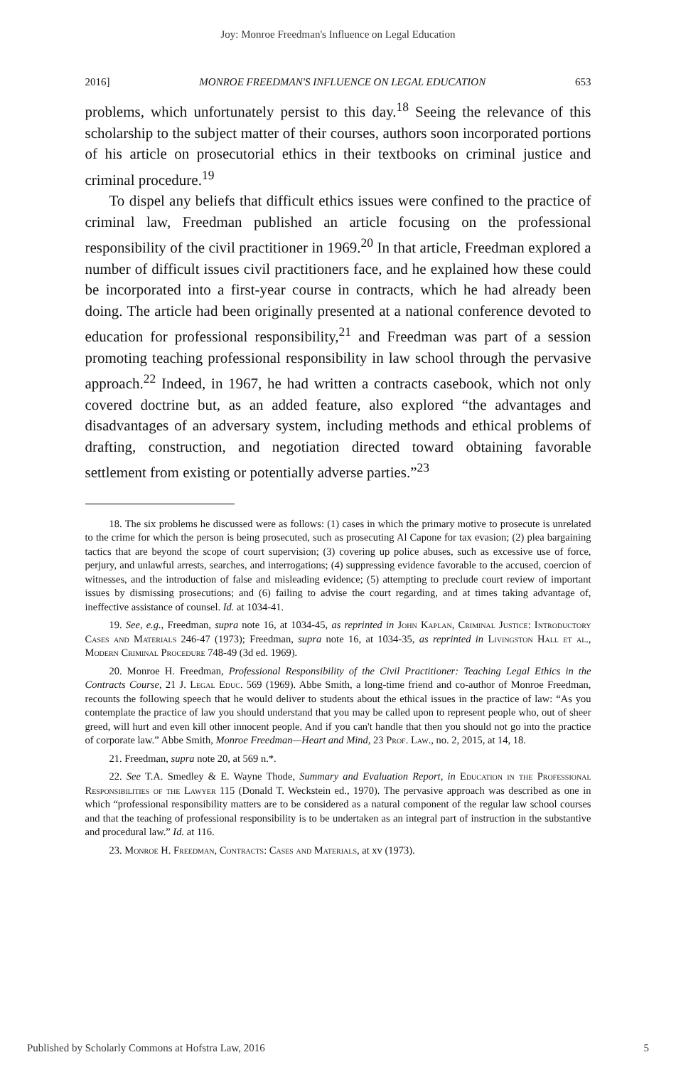Joy: Monroe Freedman's Influence on Legal Education
2016] MONROE FREEDMAN'S INFLUENCE ON LEGAL EDUCATION 653
problems, which unfortunately persist to this day.<sup>18</sup> Seeing the relevance of this scholarship to the subject matter of their courses, authors soon incorporated portions of his article on prosecutorial ethics in their textbooks on criminal justice and criminal procedure.<sup>19</sup>
To dispel any beliefs that difficult ethics issues were confined to the practice of criminal law, Freedman published an article focusing on the professional responsibility of the civil practitioner in 1969.<sup>20</sup> In that article, Freedman explored a number of difficult issues civil practitioners face, and he explained how these could be incorporated into a first-year course in contracts, which he had already been doing. The article had been originally presented at a national conference devoted to education for professional responsibility,<sup>21</sup> and Freedman was part of a session promoting teaching professional responsibility in law school through the pervasive approach.<sup>22</sup> Indeed, in 1967, he had written a contracts casebook, which not only covered doctrine but, as an added feature, also explored “the advantages and disadvantages of an adversary system, including methods and ethical problems of drafting, construction, and negotiation directed toward obtaining favorable settlement from existing or potentially adverse parties.”<sup>23</sup>
18. The six problems he discussed were as follows: (1) cases in which the primary motive to prosecute is unrelated to the crime for which the person is being prosecuted, such as prosecuting Al Capone for tax evasion; (2) plea bargaining tactics that are beyond the scope of court supervision; (3) covering up police abuses, such as excessive use of force, perjury, and unlawful arrests, searches, and interrogations; (4) suppressing evidence favorable to the accused, coercion of witnesses, and the introduction of false and misleading evidence; (5) attempting to preclude court review of important issues by dismissing prosecutions; and (6) failing to advise the court regarding, and at times taking advantage of, ineffective assistance of counsel. Id. at 1034-41.
19. See, e.g., Freedman, supra note 16, at 1034-45, as reprinted in John Kaplan, Criminal Justice: Introductory Cases and Materials 246-47 (1973); Freedman, supra note 16, at 1034-35, as reprinted in Livingston Hall et al., Modern Criminal Procedure 748-49 (3d ed. 1969).
20. Monroe H. Freedman, Professional Responsibility of the Civil Practitioner: Teaching Legal Ethics in the Contracts Course, 21 J. Legal Educ. 569 (1969). Abbe Smith, a long-time friend and co-author of Monroe Freedman, recounts the following speech that he would deliver to students about the ethical issues in the practice of law: “As you contemplate the practice of law you should understand that you may be called upon to represent people who, out of sheer greed, will hurt and even kill other innocent people. And if you can't handle that then you should not go into the practice of corporate law.” Abbe Smith, Monroe Freedman—Heart and Mind, 23 Prof. Law., no. 2, 2015, at 14, 18.
21. Freedman, supra note 20, at 569 n.*.
22. See T.A. Smedley & E. Wayne Thode, Summary and Evaluation Report, in Education in the Professional Responsibilities of the Lawyer 115 (Donald T. Weckstein ed., 1970). The pervasive approach was described as one in which “professional responsibility matters are to be considered as a natural component of the regular law school courses and that the teaching of professional responsibility is to be undertaken as an integral part of instruction in the substantive and procedural law.” Id. at 116.
23. Monroe H. Freedman, Contracts: Cases and Materials, at xv (1973).
Published by Scholarly Commons at Hofstra Law, 2016 5